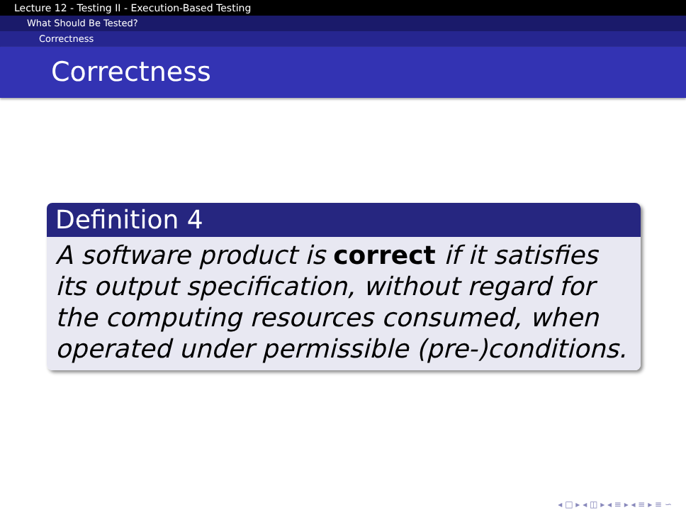Lecture 12 - Testing II - Execution-Based Testing
What Should Be Tested?
Correctness
Correctness
Definition 4
A software product is correct if it satisfies its output specification, without regard for the computing resources consumed, when operated under permissible (pre-)conditions.
◂ □ ▸ ◂ ◫ ▸ ◂ ≡ ▸ ◂ ≡ ▸ ≡ ∽